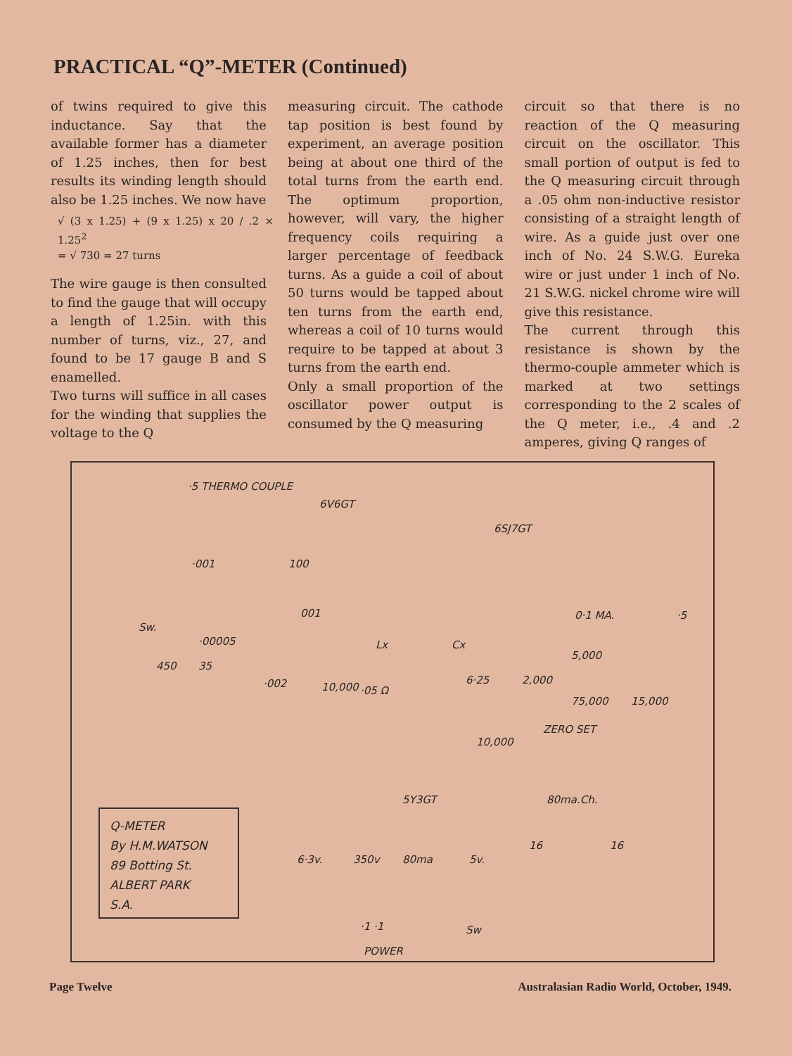PRACTICAL “Q”-METER (Continued)
of twins required to give this inductance. Say that the available former has a diameter of 1.25 inches, then for best results its winding length should also be 1.25 inches. We now have
√ (3 x 1.25) + (9 x 1.25) x 20 / .2 × 1.25<sup>2</sup>
= √ 730 = 27 turns
The wire gauge is then consulted to find the gauge that will occupy a length of 1.25in. with this number of turns, viz., 27, and found to be 17 gauge B and S enamelled.
Two turns will suffice in all cases for the winding that supplies the voltage to the Q
measuring circuit. The cathode tap position is best found by experiment, an average position being at about one third of the total turns from the earth end. The optimum proportion, however, will vary, the higher frequency coils requiring a larger percentage of feedback turns. As a guide a coil of about 50 turns would be tapped about ten turns from the earth end, whereas a coil of 10 turns would require to be tapped at about 3 turns from the earth end.
Only a small proportion of the oscillator power output is consumed by the Q measuring
circuit so that there is no reaction of the Q measuring circuit on the oscillator. This small portion of output is fed to the Q measuring circuit through a .05 ohm non-inductive resistor consisting of a straight length of wire. As a guide just over one inch of No. 24 S.W.G. Eureka wire or just under 1 inch of No. 21 S.W.G. nickel chrome wire will give this resistance.
The current through this resistance is shown by the thermo-couple ammeter which is marked at two settings corresponding to the 2 scales of the Q meter, i.e., .4 and .2 amperes, giving Q ranges of
·5 THERMO COUPLE
6V6GT
6SJ7GT
·001 100
001
Sw.
·00005
450 35
·002 10,000 ·05 Ω
Lx Cx
6·25 2,000
0·1 MA. ·5
5,000
75,000 15,000
ZERO SET
10,000
5Y3GT 80ma.Ch.
16 16
6·3v. 350v 80ma 5v.
·1 ·1 Sw
POWER
Q-METER
By H.M.WATSON
89 Botting St.
ALBERT PARK
S.A.
Page Twelve Australasian Radio World, October, 1949.